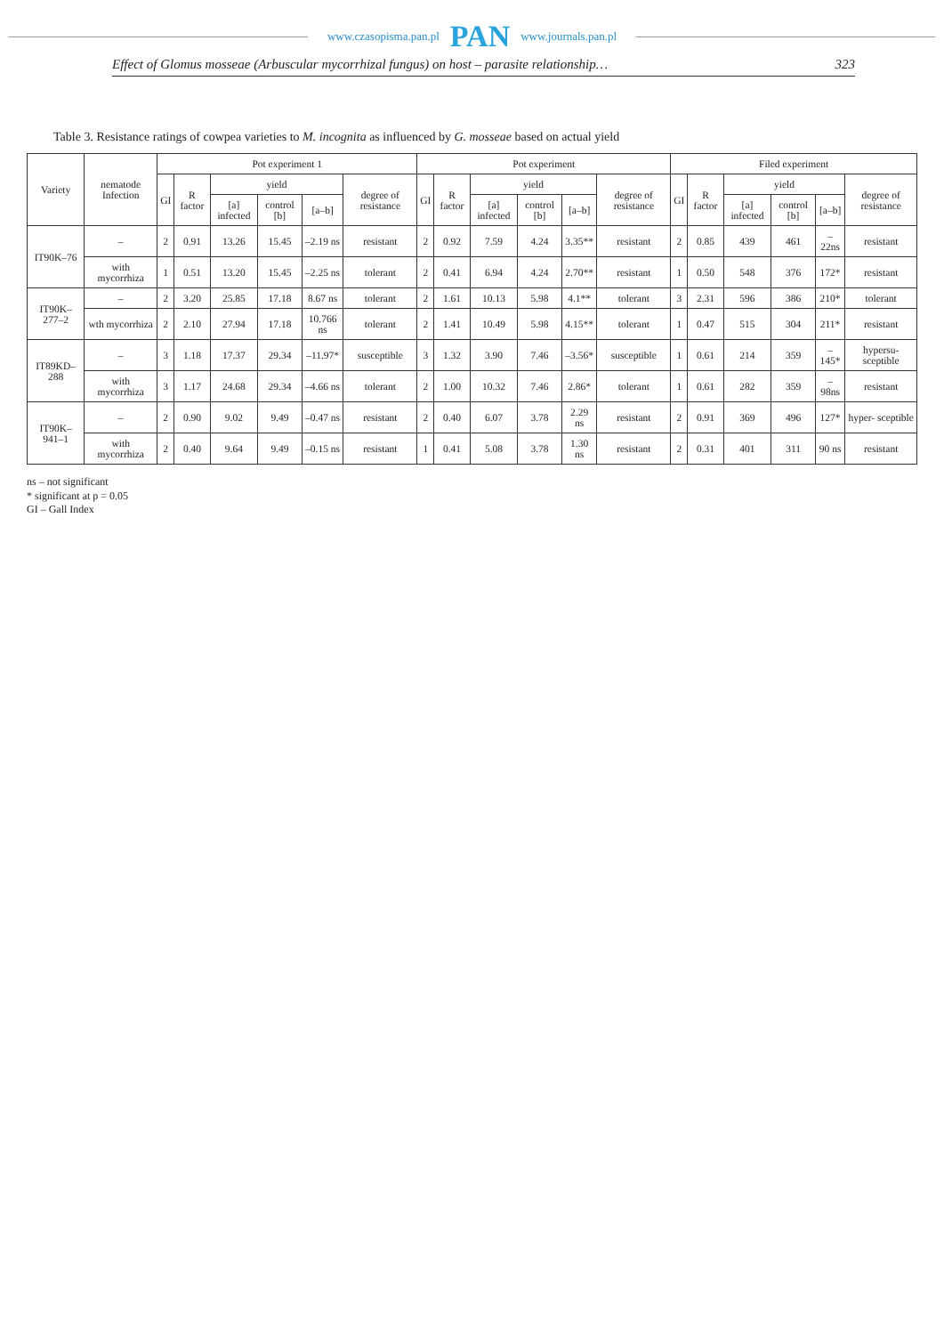www.czasopisma.pan.pl PAN www.journals.pan.pl
Effect of Glomus mosseae (Arbuscular mycorrhizal fungus) on host – parasite relationship… 323
Table 3. Resistance ratings of cowpea varieties to M. incognita as influenced by G. mosseae based on actual yield
| Variety | nematode Infection | Pot experiment 1 | | | | | | Pot experiment | | | | | | Filed experiment | | | | | |
| --- | --- | --- | --- | --- | --- | --- | --- | --- | --- | --- | --- | --- | --- | --- | --- | --- | --- | --- | --- |
| | | GI | R factor | yield | | | degree of resistance | GI | R factor | yield | | | degree of resistance | GI | R factor | yield | | | degree of resistance |
| | | | | [a] infected | control [b] | [a–b] | | | | [a] infected | control [b] | [a–b] | | | | [a] infected | control [b] | [a–b] | |
| IT90K–76 | – | 2 | 0.91 | 13.26 | 15.45 | –2.19 ns | resistant | 2 | 0.92 | 7.59 | 4.24 | 3.35** | resistant | 2 | 0.85 | 439 | 461 | –22ns | resistant |
| | with mycorrhiza | 1 | 0.51 | 13.20 | 15.45 | –2.25 ns | tolerant | 2 | 0.41 | 6.94 | 4.24 | 2.70** | resistant | 1 | 0.50 | 548 | 376 | 172* | resistant |
| IT90K–277–2 | – | 2 | 3.20 | 25.85 | 17.18 | 8.67 ns | tolerant | 2 | 1.61 | 10.13 | 5.98 | 4.1** | tolerant | 3 | 2.31 | 596 | 386 | 210* | tolerant |
| | wth mycorrhiza | 2 | 2.10 | 27.94 | 17.18 | 10.766 ns | tolerant | 2 | 1.41 | 10.49 | 5.98 | 4.15** | tolerant | 1 | 0.47 | 515 | 304 | 211* | resistant |
| IT89KD–288 | – | 3 | 1.18 | 17.37 | 29.34 | –11.97* | susceptible | 3 | 1.32 | 3.90 | 7.46 | –3.56* | susceptible | 1 | 0.61 | 214 | 359 | –145* | hypersu- sceptible |
| | with mycorrhiza | 3 | 1.17 | 24.68 | 29.34 | –4.66 ns | tolerant | 2 | 1.00 | 10.32 | 7.46 | 2.86* | tolerant | 1 | 0.61 | 282 | 359 | –98ns | resistant |
| IT90K–941–1 | – | 2 | 0.90 | 9.02 | 9.49 | –0.47 ns | resistant | 2 | 0.40 | 6.07 | 3.78 | 2.29 ns | resistant | 2 | 0.91 | 369 | 496 | 127* | hyper- sceptible |
| | with mycorrhiza | 2 | 0.40 | 9.64 | 9.49 | –0.15 ns | resistant | 1 | 0.41 | 5.08 | 3.78 | 1.30 ns | resistant | 2 | 0.31 | 401 | 311 | 90 ns | resistant |
ns – not significant
* significant at p = 0.05
GI – Gall Index